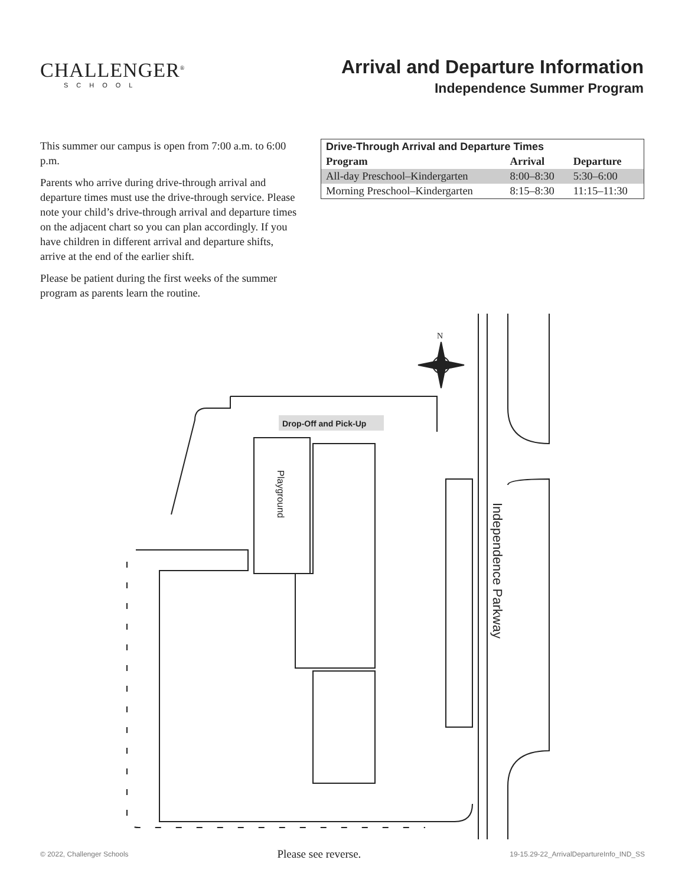CHALLENGER<sup>®</sup>
SCHOOL
Arrival and Departure Information
Independence Summer Program
This summer our campus is open from 7:00 a.m. to 6:00 p.m.
Parents who arrive during drive-through arrival and departure times must use the drive-through service. Please note your child’s drive-through arrival and departure times on the adjacent chart so you can plan accordingly. If you have children in different arrival and departure shifts, arrive at the end of the earlier shift.
Please be patient during the first weeks of the summer program as parents learn the routine.
| Drive-Through Arrival and Departure Times | | |
| --- | --- | --- |
| Program | Arrival | Departure |
| All-day Preschool–Kindergarten | 8:00–8:30 | 5:30–6:00 |
| Morning Preschool–Kindergarten | 8:15–8:30 | 11:15–11:30 |
N
Drop-Off and Pick-Up
Playground
Independence Parkway
© 2022, Challenger Schools Please see reverse. 19-15.29-22_ArrivalDepartureInfo_IND_SS